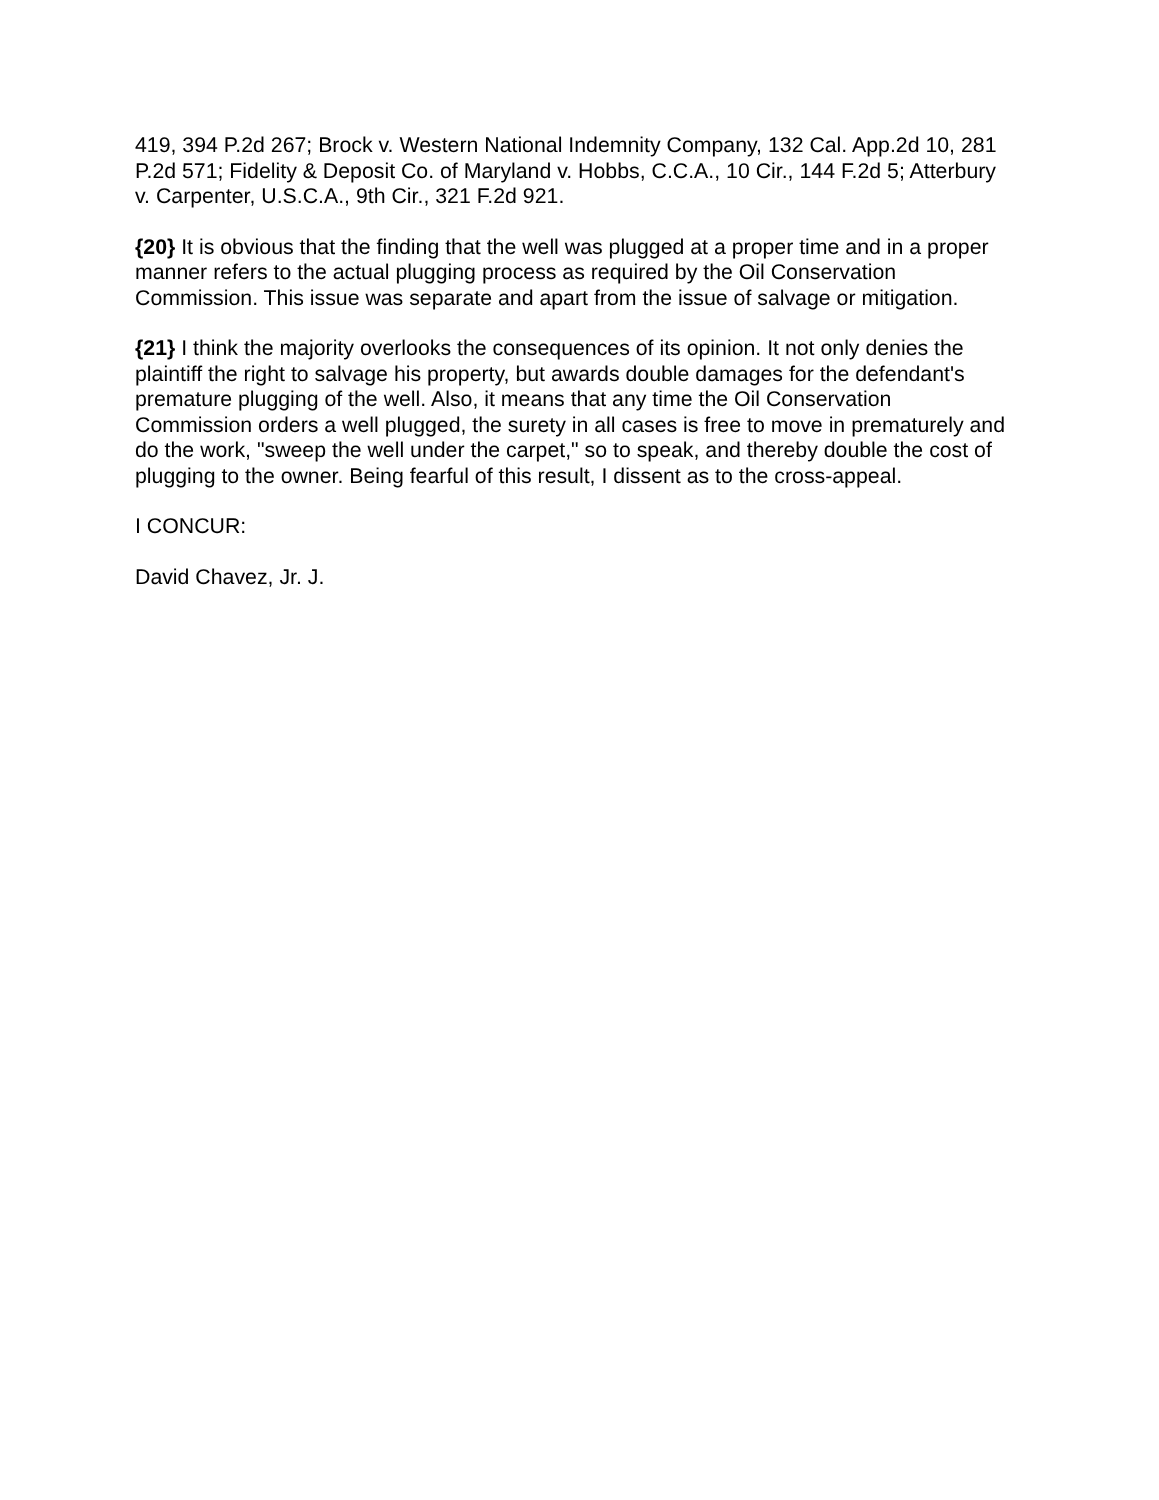419, 394 P.2d 267; Brock v. Western National Indemnity Company, 132 Cal. App.2d 10, 281 P.2d 571; Fidelity & Deposit Co. of Maryland v. Hobbs, C.C.A., 10 Cir., 144 F.2d 5; Atterbury v. Carpenter, U.S.C.A., 9th Cir., 321 F.2d 921.
{20} It is obvious that the finding that the well was plugged at a proper time and in a proper manner refers to the actual plugging process as required by the Oil Conservation Commission. This issue was separate and apart from the issue of salvage or mitigation.
{21} I think the majority overlooks the consequences of its opinion. It not only denies the plaintiff the right to salvage his property, but awards double damages for the defendant's premature plugging of the well. Also, it means that any time the Oil Conservation Commission orders a well plugged, the surety in all cases is free to move in prematurely and do the work, "sweep the well under the carpet," so to speak, and thereby double the cost of plugging to the owner. Being fearful of this result, I dissent as to the cross-appeal.
I CONCUR:
David Chavez, Jr. J.